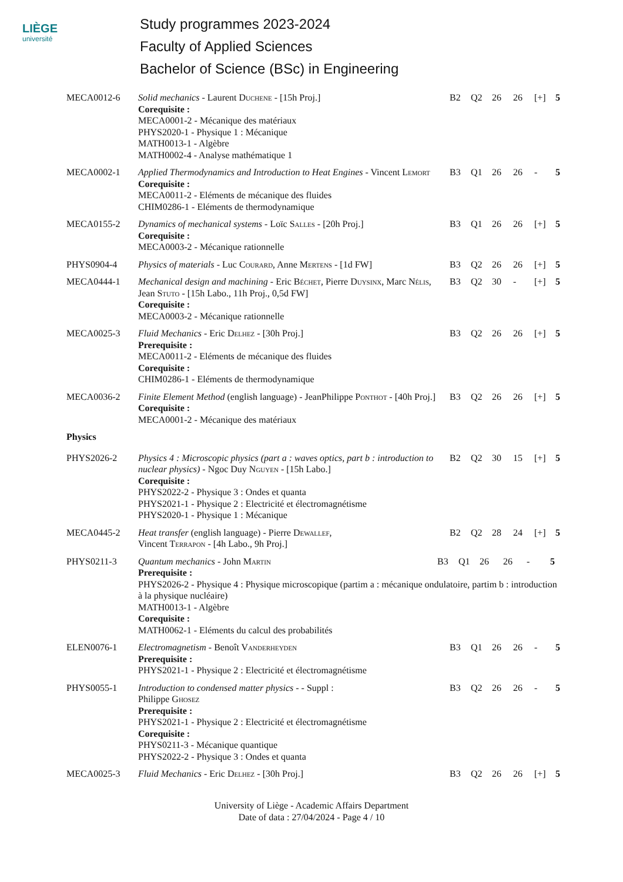LIÈGE
université
Study programmes 2023-2024
Faculty of Applied Sciences
Bachelor of Science (BSc) in Engineering
| MECA0012-6 | Solid mechanics - Laurent D uchene - [15h Proj.] Corequisite : MECA0001-2 - Mécanique des matériaux PHYS2020-1 - Physique 1 : Mécanique MATH0013-1 - Algèbre MATH0002-4 - Analyse mathématique 1 | B2 | Q2 | 26 | 26 | [+] | 5 |
| MECA0002-1 | Applied Thermodynamics and Introduction to Heat Engines - Vincent L emort Corequisite : MECA0011-2 - Eléments de mécanique des fluides CHIM0286-1 - Eléments de thermodynamique | B3 | Q1 | 26 | 26 | - | 5 |
| MECA0155-2 | Dynamics of mechanical systems - Loïc S alles - [20h Proj.] Corequisite : MECA0003-2 - Mécanique rationnelle | B3 | Q1 | 26 | 26 | [+] | 5 |
| PHYS0904-4 | Physics of materials - Luc C ourard , Anne M ertens - [1d FW] | B3 | Q2 | 26 | 26 | [+] | 5 |
| MECA0444-1 | Mechanical design and machining - Eric B échet , Pierre D uysinx , Marc N élis , Jean S tuto - [15h Labo., 11h Proj., 0,5d FW] Corequisite : MECA0003-2 - Mécanique rationnelle | B3 | Q2 | 30 | - | [+] | 5 |
| MECA0025-3 | Fluid Mechanics - Eric D elhez - [30h Proj.] Prerequisite : MECA0011-2 - Eléments de mécanique des fluides Corequisite : CHIM0286-1 - Eléments de thermodynamique | B3 | Q2 | 26 | 26 | [+] | 5 |
| MECA0036-2 | Finite Element Method (english language) - JeanPhilippe P onthot - [40h Proj.] Corequisite : MECA0001-2 - Mécanique des matériaux | B3 | Q2 | 26 | 26 | [+] | 5 |
| Physics | | | | | | | |
| PHYS2026-2 | Physics 4 : Microscopic physics (part a : waves optics, part b : introduction to nuclear physics) - Ngoc Duy N guyen - [15h Labo.] Corequisite : PHYS2022-2 - Physique 3 : Ondes et quanta PHYS2021-1 - Physique 2 : Electricité et électromagnétisme PHYS2020-1 - Physique 1 : Mécanique | B2 | Q2 | 30 | 15 | [+] | 5 |
| MECA0445-2 | Heat transfer (english language) - Pierre D ewallef , Vincent T errapon - [4h Labo., 9h Proj.] | B2 | Q2 | 28 | 24 | [+] | 5 |
| PHYS0211-3 | Quantum mechanics - John M artin B3 Q1 26 26 - 5 Prerequisite : PHYS2026-2 - Physique 4 : Physique microscopique (partim a : mécanique ondulatoire, partim b : introduction à la physique nucléaire) MATH0013-1 - Algèbre Corequisite : MATH0062-1 - Eléments du calcul des probabilités | | | | | | |
| ELEN0076-1 | Electromagnetism - Benoît V anderheyden Prerequisite : PHYS2021-1 - Physique 2 : Electricité et électromagnétisme | B3 | Q1 | 26 | 26 | - | 5 |
| PHYS0055-1 | Introduction to condensed matter physics - - Suppl : Philippe G hosez Prerequisite : PHYS2021-1 - Physique 2 : Electricité et électromagnétisme Corequisite : PHYS0211-3 - Mécanique quantique PHYS2022-2 - Physique 3 : Ondes et quanta | B3 | Q2 | 26 | 26 | - | 5 |
| MECA0025-3 | Fluid Mechanics - Eric D elhez - [30h Proj.] | B3 | Q2 | 26 | 26 | [+] | 5 |
University of Liège - Academic Affairs Department
Date of data : 27/04/2024 - Page 4 / 10